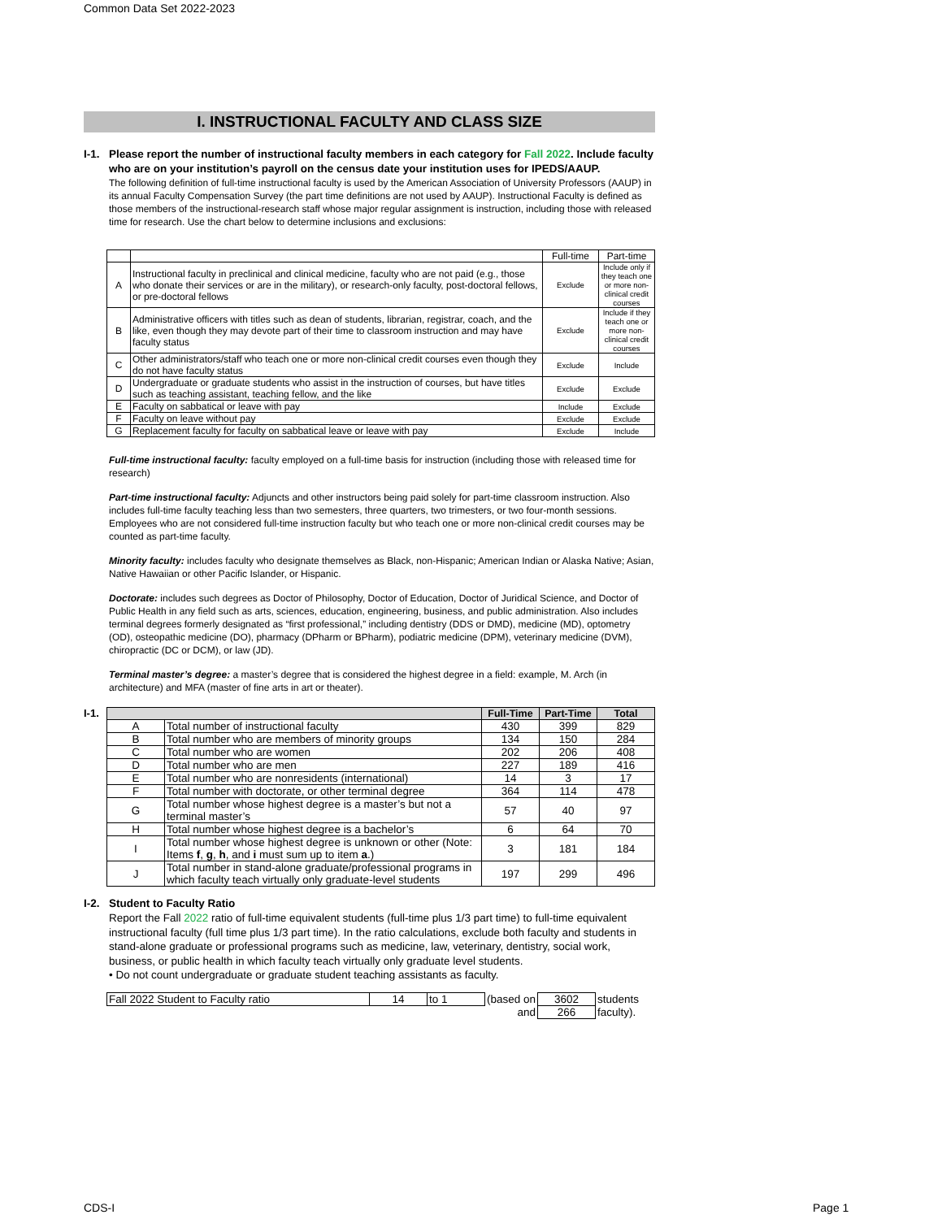Common Data Set 2022-2023
I. INSTRUCTIONAL FACULTY AND CLASS SIZE
I-1.
Please report the number of instructional faculty members in each category for Fall 2022. Include faculty who are on your institution’s payroll on the census date your institution uses for IPEDS/AAUP.
The following definition of full-time instructional faculty is used by the American Association of University Professors (AAUP) in its annual Faculty Compensation Survey (the part time definitions are not used by AAUP). Instructional Faculty is defined as those members of the instructional-research staff whose major regular assignment is instruction, including those with released time for research. Use the chart below to determine inclusions and exclusions:
| | | Full-time | Part-time |
| A | Instructional faculty in preclinical and clinical medicine, faculty who are not paid (e.g., those who donate their services or are in the military), or research-only faculty, post-doctoral fellows, or pre-doctoral fellows | Exclude | Include only if they teach one or more non-clinical credit courses |
| B | Administrative officers with titles such as dean of students, librarian, registrar, coach, and the like, even though they may devote part of their time to classroom instruction and may have faculty status | Exclude | Include if they teach one or more non-clinical credit courses |
| C | Other administrators/staff who teach one or more non-clinical credit courses even though they do not have faculty status | Exclude | Include |
| D | Undergraduate or graduate students who assist in the instruction of courses, but have titles such as teaching assistant, teaching fellow, and the like | Exclude | Exclude |
| E | Faculty on sabbatical or leave with pay | Include | Exclude |
| F | Faculty on leave without pay | Exclude | Exclude |
| G | Replacement faculty for faculty on sabbatical leave or leave with pay | Exclude | Include |
Full-time instructional faculty: faculty employed on a full-time basis for instruction (including those with released time for research)
Part-time instructional faculty: Adjuncts and other instructors being paid solely for part-time classroom instruction. Also includes full-time faculty teaching less than two semesters, three quarters, two trimesters, or two four-month sessions. Employees who are not considered full-time instruction faculty but who teach one or more non-clinical credit courses may be counted as part-time faculty.
Minority faculty: includes faculty who designate themselves as Black, non-Hispanic; American Indian or Alaska Native; Asian, Native Hawaiian or other Pacific Islander, or Hispanic.
Doctorate: includes such degrees as Doctor of Philosophy, Doctor of Education, Doctor of Juridical Science, and Doctor of Public Health in any field such as arts, sciences, education, engineering, business, and public administration. Also includes terminal degrees formerly designated as “first professional,” including dentistry (DDS or DMD), medicine (MD), optometry (OD), osteopathic medicine (DO), pharmacy (DPharm or BPharm), podiatric medicine (DPM), veterinary medicine (DVM), chiropractic (DC or DCM), or law (JD).
Terminal master’s degree: a master’s degree that is considered the highest degree in a field: example, M. Arch (in architecture) and MFA (master of fine arts in art or theater).
I-1.
| | | Full-Time | Part-Time | Total |
| --- | --- | --- | --- | --- |
| A | Total number of instructional faculty | 430 | 399 | 829 |
| B | Total number who are members of minority groups | 134 | 150 | 284 |
| C | Total number who are women | 202 | 206 | 408 |
| D | Total number who are men | 227 | 189 | 416 |
| E | Total number who are nonresidents (international) | 14 | 3 | 17 |
| F | Total number with doctorate, or other terminal degree | 364 | 114 | 478 |
| G | Total number whose highest degree is a master’s but not a terminal master’s | 57 | 40 | 97 |
| H | Total number whose highest degree is a bachelor’s | 6 | 64 | 70 |
| I | Total number whose highest degree is unknown or other (Note: Items f , g , h , and i must sum up to item a .) | 3 | 181 | 184 |
| J | Total number in stand-alone graduate/professional programs in which faculty teach virtually only graduate-level students | 197 | 299 | 496 |
I-2.
Student to Faculty Ratio
Report the Fall 2022 ratio of full-time equivalent students (full-time plus 1/3 part time) to full-time equivalent instructional faculty (full time plus 1/3 part time). In the ratio calculations, exclude both faculty and students in stand-alone graduate or professional programs such as medicine, law, veterinary, dentistry, social work, business, or public health in which faculty teach virtually only graduate level students.
• Do not count undergraduate or graduate student teaching assistants as faculty.
| Fall 2022 Student to Faculty ratio | 14 | to 1 | (based on | 3602 | students |
| | | | and | 266 | faculty). |
CDS-I Page 1